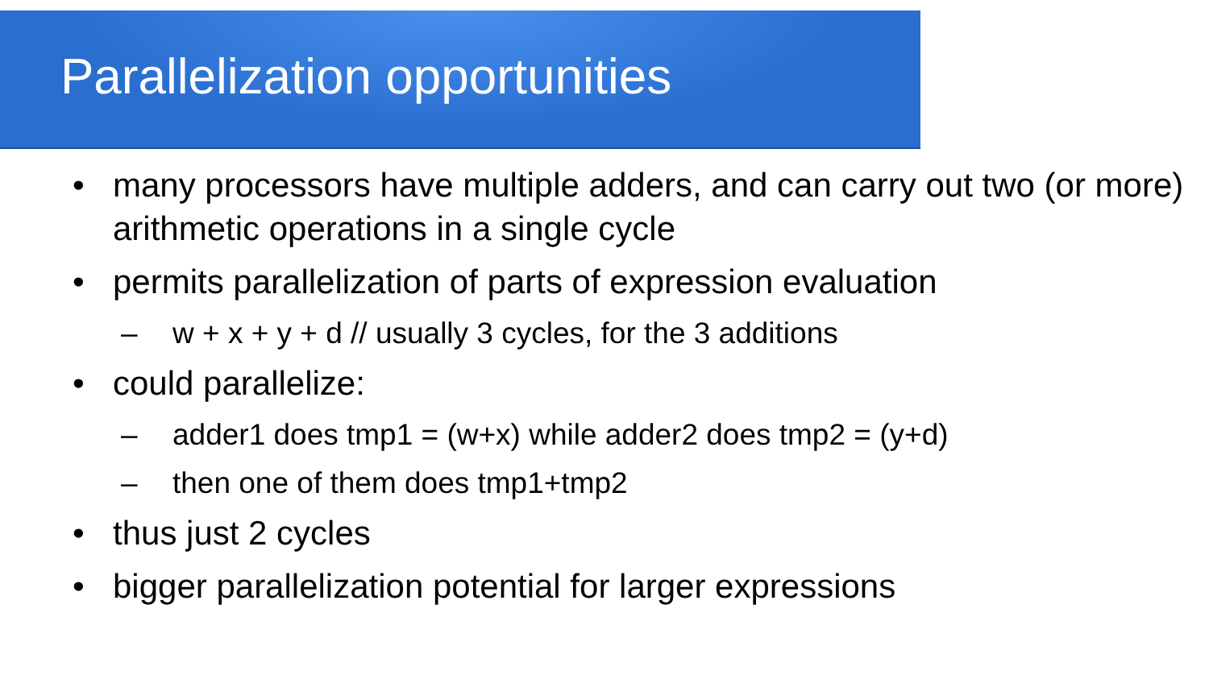Parallelization opportunities
• many processors have multiple adders, and can carry out two (or more) arithmetic operations in a single cycle
• permits parallelization of parts of expression evaluation
– w + x + y + d // usually 3 cycles, for the 3 additions
• could parallelize:
– adder1 does tmp1 = (w+x) while adder2 does tmp2 = (y+d)
– then one of them does tmp1+tmp2
• thus just 2 cycles
• bigger parallelization potential for larger expressions